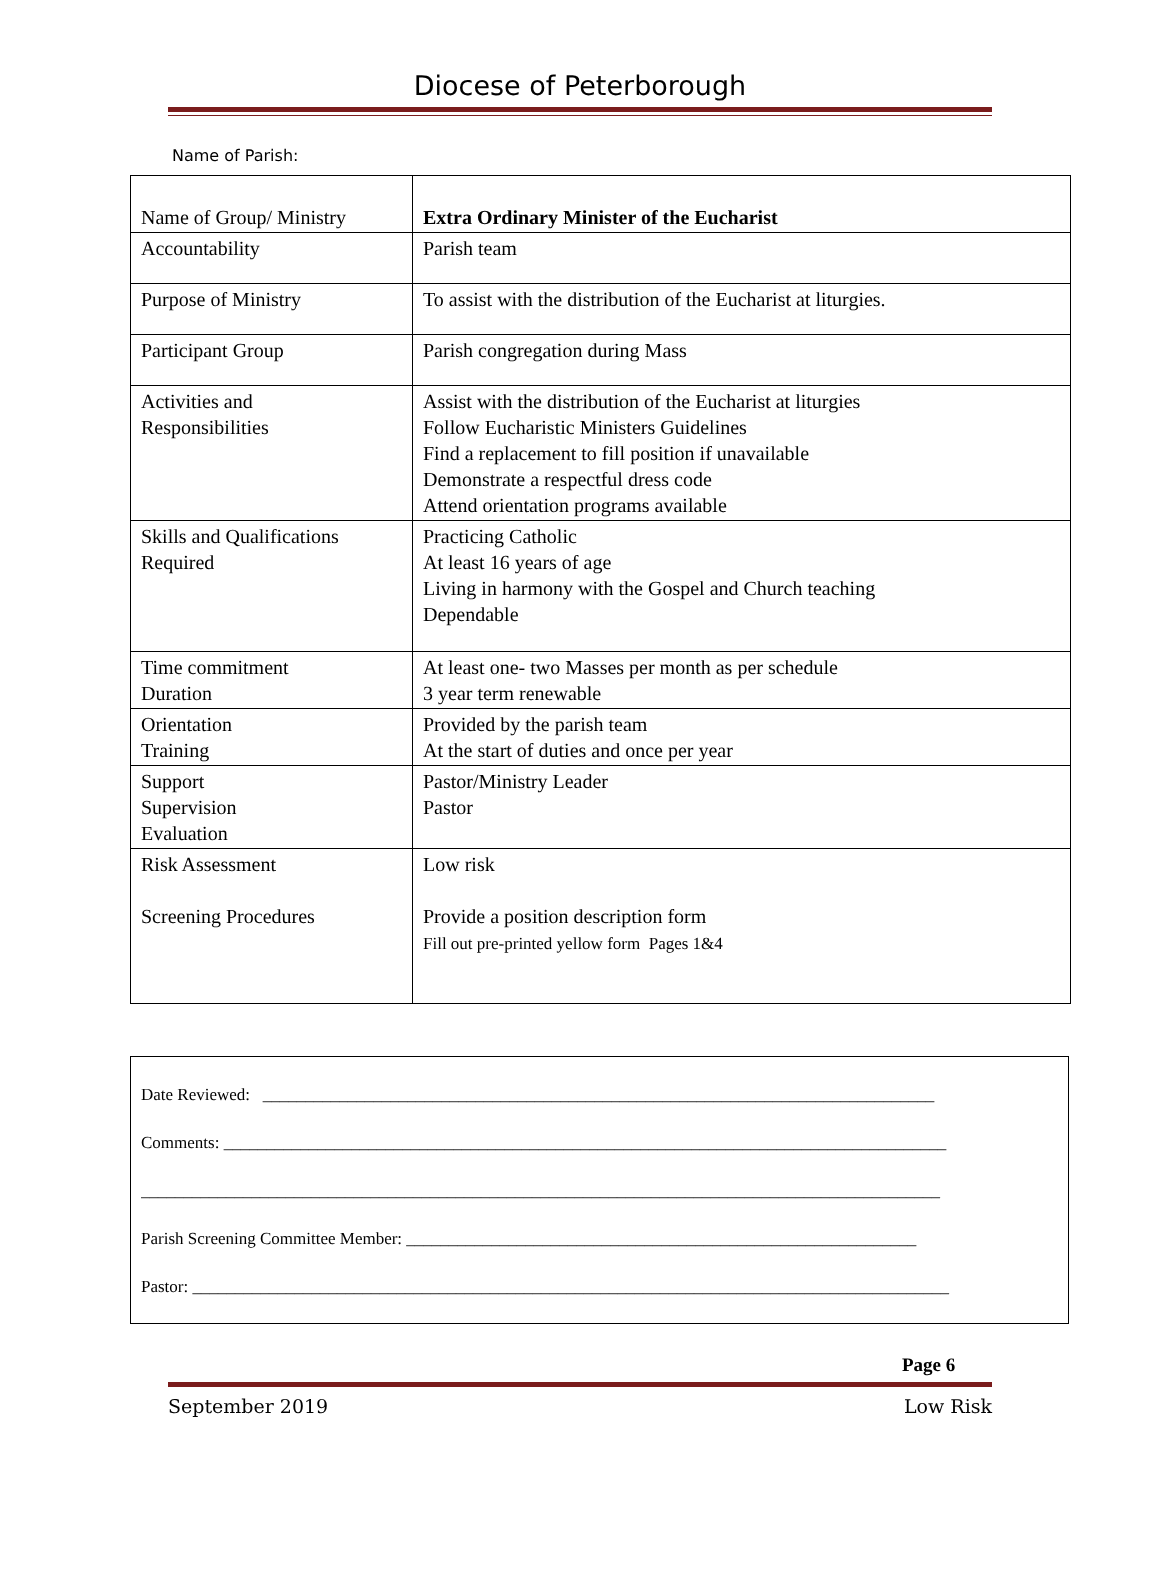Diocese of Peterborough
Name of Parish:
| Name of Group/ Ministry | Extra Ordinary Minister of the Eucharist |
| Accountability | Parish team |
| Purpose of Ministry | To assist with the distribution of the Eucharist at liturgies. |
| Participant Group | Parish congregation during Mass |
| Activities and Responsibilities | Assist with the distribution of the Eucharist at liturgies Follow Eucharistic Ministers Guidelines Find a replacement to fill position if unavailable Demonstrate a respectful dress code Attend orientation programs available |
| Skills and Qualifications Required | Practicing Catholic At least 16 years of age Living in harmony with the Gospel and Church teaching Dependable |
| Time commitment Duration | At least one- two Masses per month as per schedule 3 year term renewable |
| Orientation Training | Provided by the parish team At the start of duties and once per year |
| Support Supervision Evaluation | Pastor/Ministry Leader Pastor |
| Risk Assessment Screening Procedures | Low risk Provide a position description form Fill out pre-printed yellow form Pages 1&4 |
Date Reviewed: _______________________________________________________________________________
Comments: _____________________________________________________________________________________
______________________________________________________________________________________________
Parish Screening Committee Member: ____________________________________________________________
Pastor: _________________________________________________________________________________________
Page 6
September 2019 Low Risk